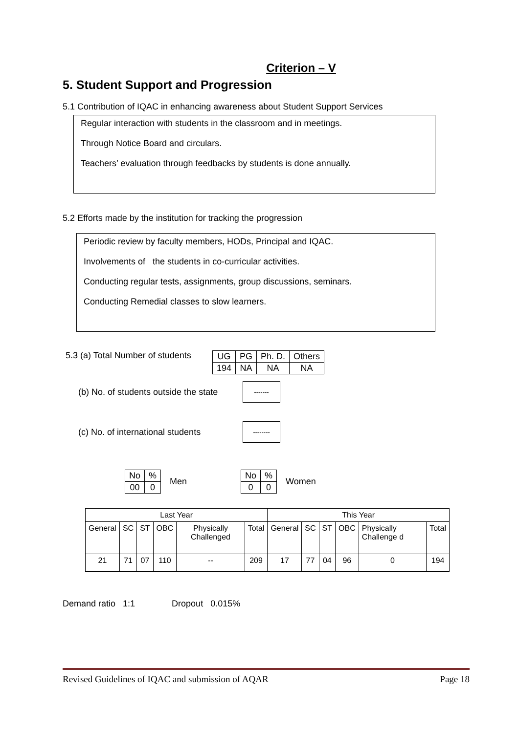Criterion – V
5. Student Support and Progression
5.1 Contribution of IQAC in enhancing awareness about Student Support Services
Regular interaction with students in the classroom and in meetings.
Through Notice Board and circulars.
Teachers’ evaluation through feedbacks by students is done annually.
5.2 Efforts made by the institution for tracking the progression
Periodic review by faculty members, HODs, Principal and IQAC.
Involvements of the students in co-curricular activities.
Conducting regular tests, assignments, group discussions, seminars.
Conducting Remedial classes to slow learners.
5.3 (a) Total Number of students
| UG | PG | Ph. D. | Others |
| --- | --- | --- | --- |
| 194 | NA | NA | NA |
(b) No. of students outside the state
-------
(c) No. of international students
--------
| No | % |
| 00 | 0 |
Men
| No | % |
| 0 | 0 |
Women
| Last Year | | | | | | This Year | | | | | |
| --- | --- | --- | --- | --- | --- | --- | --- | --- | --- | --- | --- |
| General | SC | ST | OBC | Physically Challenged | Total | General | SC | ST | OBC | Physically Challenge d | Total |
| 21 | 71 | 07 | 110 | -- | 209 | 17 | 77 | 04 | 96 | 0 | 194 |
Demand ratio 1:1 Dropout 0.015%
Revised Guidelines of IQAC and submission of AQAR Page 18